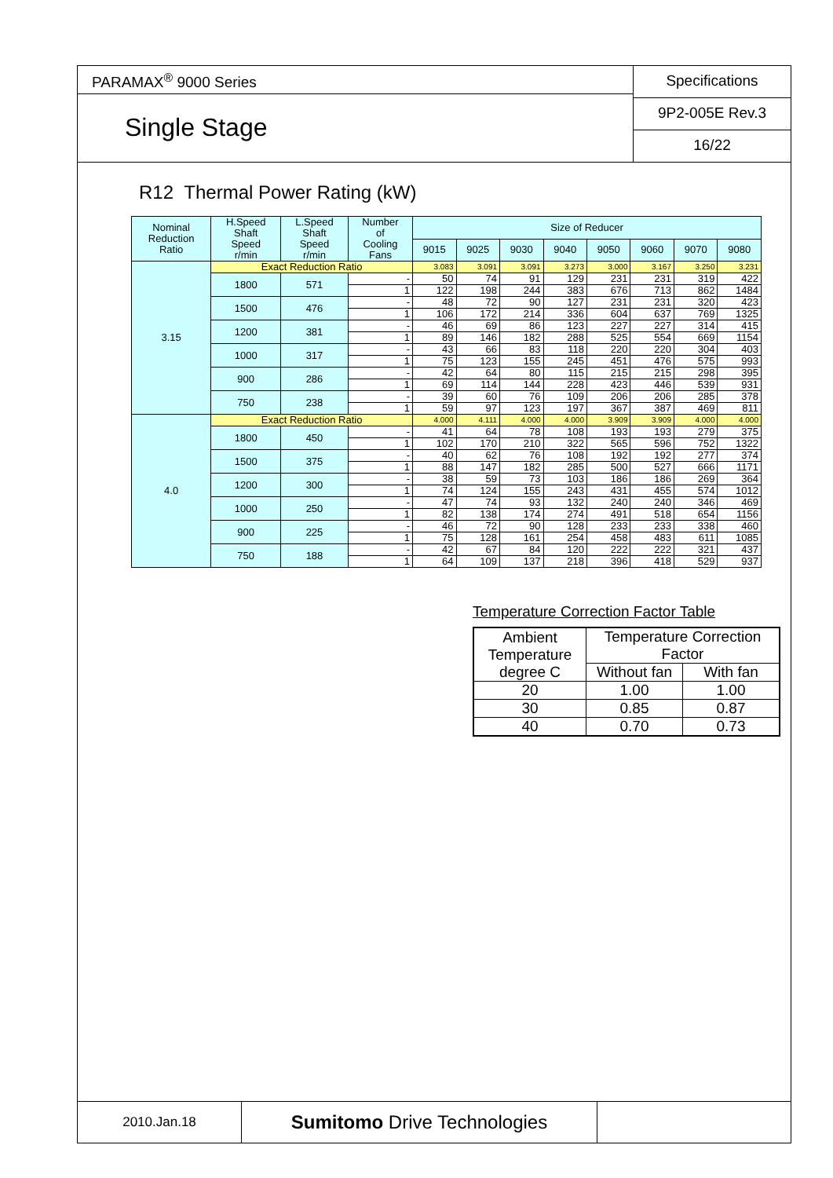PARAMAX<sup>®</sup> 9000 Series
Single Stage
Specifications
9P2-005E Rev.3
16/22
R12 Thermal Power Rating (kW)
| Nominal Reduction Ratio | H.Speed Shaft Speed r/min | L.Speed Shaft Speed r/min | Number of Cooling Fans | Size of Reducer | | | | | | | |
| --- | --- | --- | --- | --- | --- | --- | --- | --- | --- | --- | --- |
| | | | | 9015 | 9025 | 9030 | 9040 | 9050 | 9060 | 9070 | 9080 |
| 3.15 | Exact Reduction Ratio | | | 3.083 | 3.091 | 3.091 | 3.273 | 3.000 | 3.167 | 3.250 | 3.231 |
| | 1800 | 571 | - | 50 | 74 | 91 | 129 | 231 | 231 | 319 | 422 |
| | | | 1 | 122 | 198 | 244 | 383 | 676 | 713 | 862 | 1484 |
| | 1500 | 476 | - | 48 | 72 | 90 | 127 | 231 | 231 | 320 | 423 |
| | | | 1 | 106 | 172 | 214 | 336 | 604 | 637 | 769 | 1325 |
| | 1200 | 381 | - | 46 | 69 | 86 | 123 | 227 | 227 | 314 | 415 |
| | | | 1 | 89 | 146 | 182 | 288 | 525 | 554 | 669 | 1154 |
| | 1000 | 317 | - | 43 | 66 | 83 | 118 | 220 | 220 | 304 | 403 |
| | | | 1 | 75 | 123 | 155 | 245 | 451 | 476 | 575 | 993 |
| | 900 | 286 | - | 42 | 64 | 80 | 115 | 215 | 215 | 298 | 395 |
| | | | 1 | 69 | 114 | 144 | 228 | 423 | 446 | 539 | 931 |
| | 750 | 238 | - | 39 | 60 | 76 | 109 | 206 | 206 | 285 | 378 |
| | | | 1 | 59 | 97 | 123 | 197 | 367 | 387 | 469 | 811 |
| 4.0 | Exact Reduction Ratio | | | 4.000 | 4.111 | 4.000 | 4.000 | 3.909 | 3.909 | 4.000 | 4.000 |
| | 1800 | 450 | - | 41 | 64 | 78 | 108 | 193 | 193 | 279 | 375 |
| | | | 1 | 102 | 170 | 210 | 322 | 565 | 596 | 752 | 1322 |
| | 1500 | 375 | - | 40 | 62 | 76 | 108 | 192 | 192 | 277 | 374 |
| | | | 1 | 88 | 147 | 182 | 285 | 500 | 527 | 666 | 1171 |
| | 1200 | 300 | - | 38 | 59 | 73 | 103 | 186 | 186 | 269 | 364 |
| | | | 1 | 74 | 124 | 155 | 243 | 431 | 455 | 574 | 1012 |
| | 1000 | 250 | - | 47 | 74 | 93 | 132 | 240 | 240 | 346 | 469 |
| | | | 1 | 82 | 138 | 174 | 274 | 491 | 518 | 654 | 1156 |
| | 900 | 225 | - | 46 | 72 | 90 | 128 | 233 | 233 | 338 | 460 |
| | | | 1 | 75 | 128 | 161 | 254 | 458 | 483 | 611 | 1085 |
| | 750 | 188 | - | 42 | 67 | 84 | 120 | 222 | 222 | 321 | 437 |
| | | | 1 | 64 | 109 | 137 | 218 | 396 | 418 | 529 | 937 |
Temperature Correction Factor Table
| Ambient Temperature degree C | Temperature Correction Factor | |
| | Without fan | With fan |
| 20 | 1.00 | 1.00 |
| 30 | 0.85 | 0.87 |
| 40 | 0.70 | 0.73 |
2010.Jan.18
Sumitomo Drive Technologies